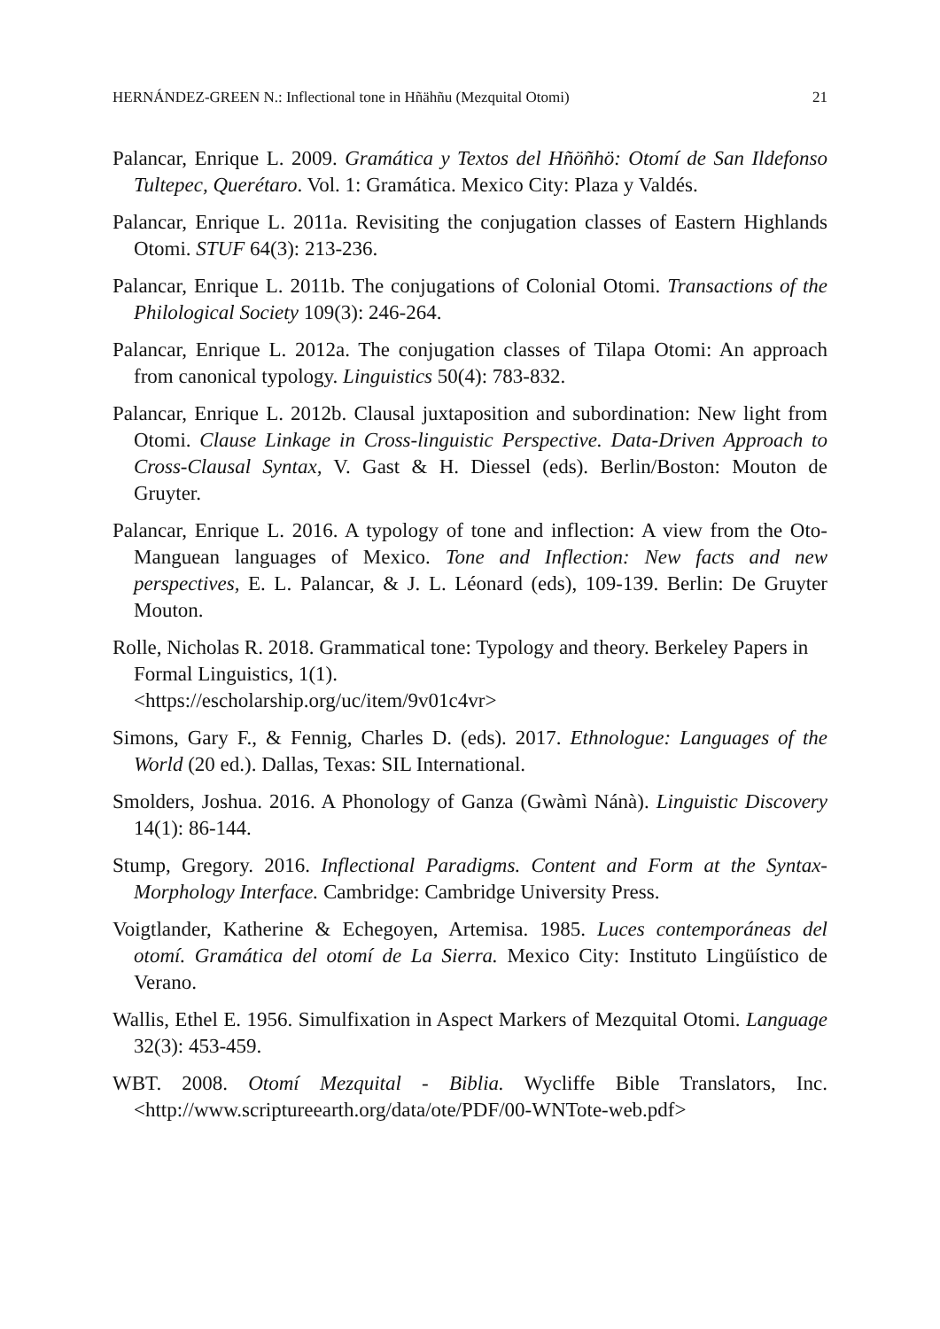HERNÁNDEZ-GREEN N.: Inflectional tone in Hñähñu (Mezquital Otomi) 21
Palancar, Enrique L. 2009. Gramática y Textos del Hñöñhö: Otomí de San Ildefonso Tultepec, Querétaro. Vol. 1: Gramática. Mexico City: Plaza y Valdés.
Palancar, Enrique L. 2011a. Revisiting the conjugation classes of Eastern Highlands Otomi. STUF 64(3): 213-236.
Palancar, Enrique L. 2011b. The conjugations of Colonial Otomi. Transactions of the Philological Society 109(3): 246-264.
Palancar, Enrique L. 2012a. The conjugation classes of Tilapa Otomi: An approach from canonical typology. Linguistics 50(4): 783-832.
Palancar, Enrique L. 2012b. Clausal juxtaposition and subordination: New light from Otomi. Clause Linkage in Cross-linguistic Perspective. Data-Driven Approach to Cross-Clausal Syntax, V. Gast & H. Diessel (eds). Berlin/Boston: Mouton de Gruyter.
Palancar, Enrique L. 2016. A typology of tone and inflection: A view from the Oto-Manguean languages of Mexico. Tone and Inflection: New facts and new perspectives, E. L. Palancar, & J. L. Léonard (eds), 109-139. Berlin: De Gruyter Mouton.
Rolle, Nicholas R. 2018. Grammatical tone: Typology and theory. Berkeley Papers in Formal Linguistics, 1(1).
<https://escholarship.org/uc/item/9v01c4vr>
Simons, Gary F., & Fennig, Charles D. (eds). 2017. Ethnologue: Languages of the World (20 ed.). Dallas, Texas: SIL International.
Smolders, Joshua. 2016. A Phonology of Ganza (Gwàmì Nánà). Linguistic Discovery 14(1): 86-144.
Stump, Gregory. 2016. Inflectional Paradigms. Content and Form at the Syntax-Morphology Interface. Cambridge: Cambridge University Press.
Voigtlander, Katherine & Echegoyen, Artemisa. 1985. Luces contemporáneas del otomí. Gramática del otomí de La Sierra. Mexico City: Instituto Lingüístico de Verano.
Wallis, Ethel E. 1956. Simulfixation in Aspect Markers of Mezquital Otomi. Language 32(3): 453-459.
WBT. 2008. Otomí Mezquital - Biblia. Wycliffe Bible Translators, Inc. <http://www.scriptureearth.org/data/ote/PDF/00-WNTote-web.pdf>